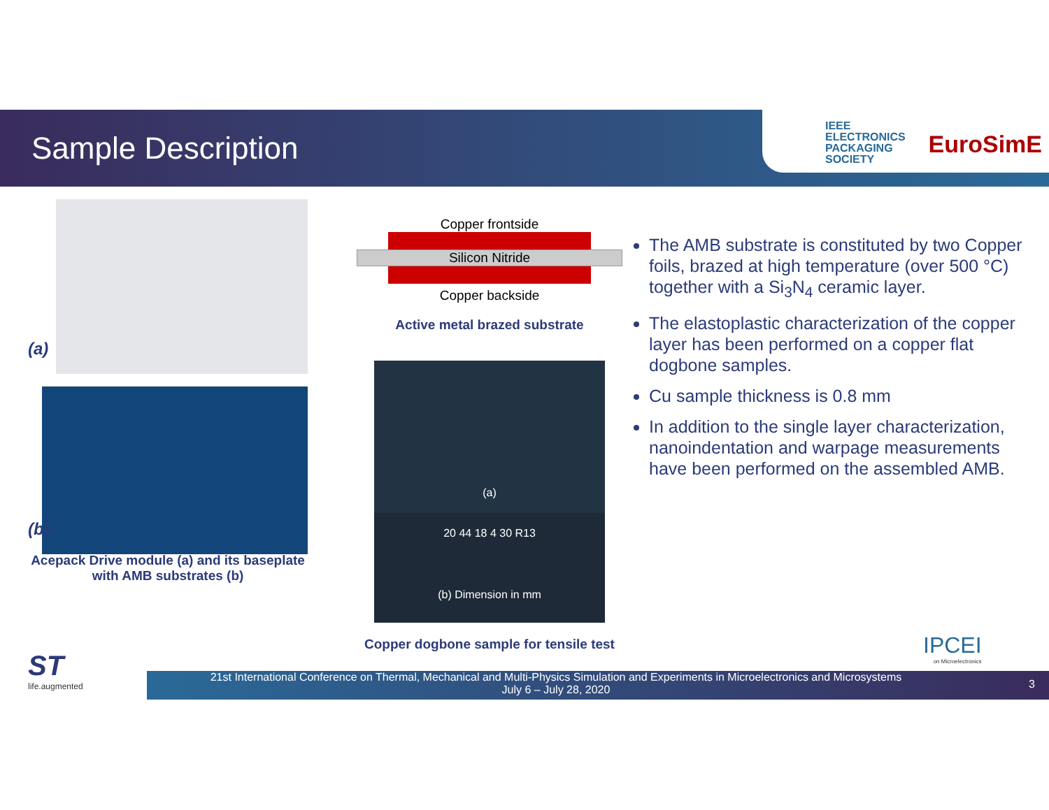Sample Description
IEEE
ELECTRONICS
PACKAGING
SOCIETY
EuroSimE
(a)
(b)
Acepack Drive module (a) and its baseplate
with AMB substrates (b)
Copper frontside
Silicon Nitride
Copper backside
Active metal brazed substrate
(a)
20 44 18 4 30 R13
(b) Dimension in mm
Copper dogbone sample for tensile test
The AMB substrate is constituted by two Copper foils, brazed at high temperature (over 500 °C) together with a Si<sub>3</sub>N<sub>4</sub> ceramic layer.
The elastoplastic characterization of the copper layer has been performed on a copper flat dogbone samples.
Cu sample thickness is 0.8 mm
In addition to the single layer characterization, nanoindentation and warpage measurements have been performed on the assembled AMB.
IPCEI
on Microelectronics
ST
life.augmented
21st International Conference on Thermal, Mechanical and Multi-Physics Simulation and Experiments in Microelectronics and Microsystems
July 6 – July 28, 2020
3